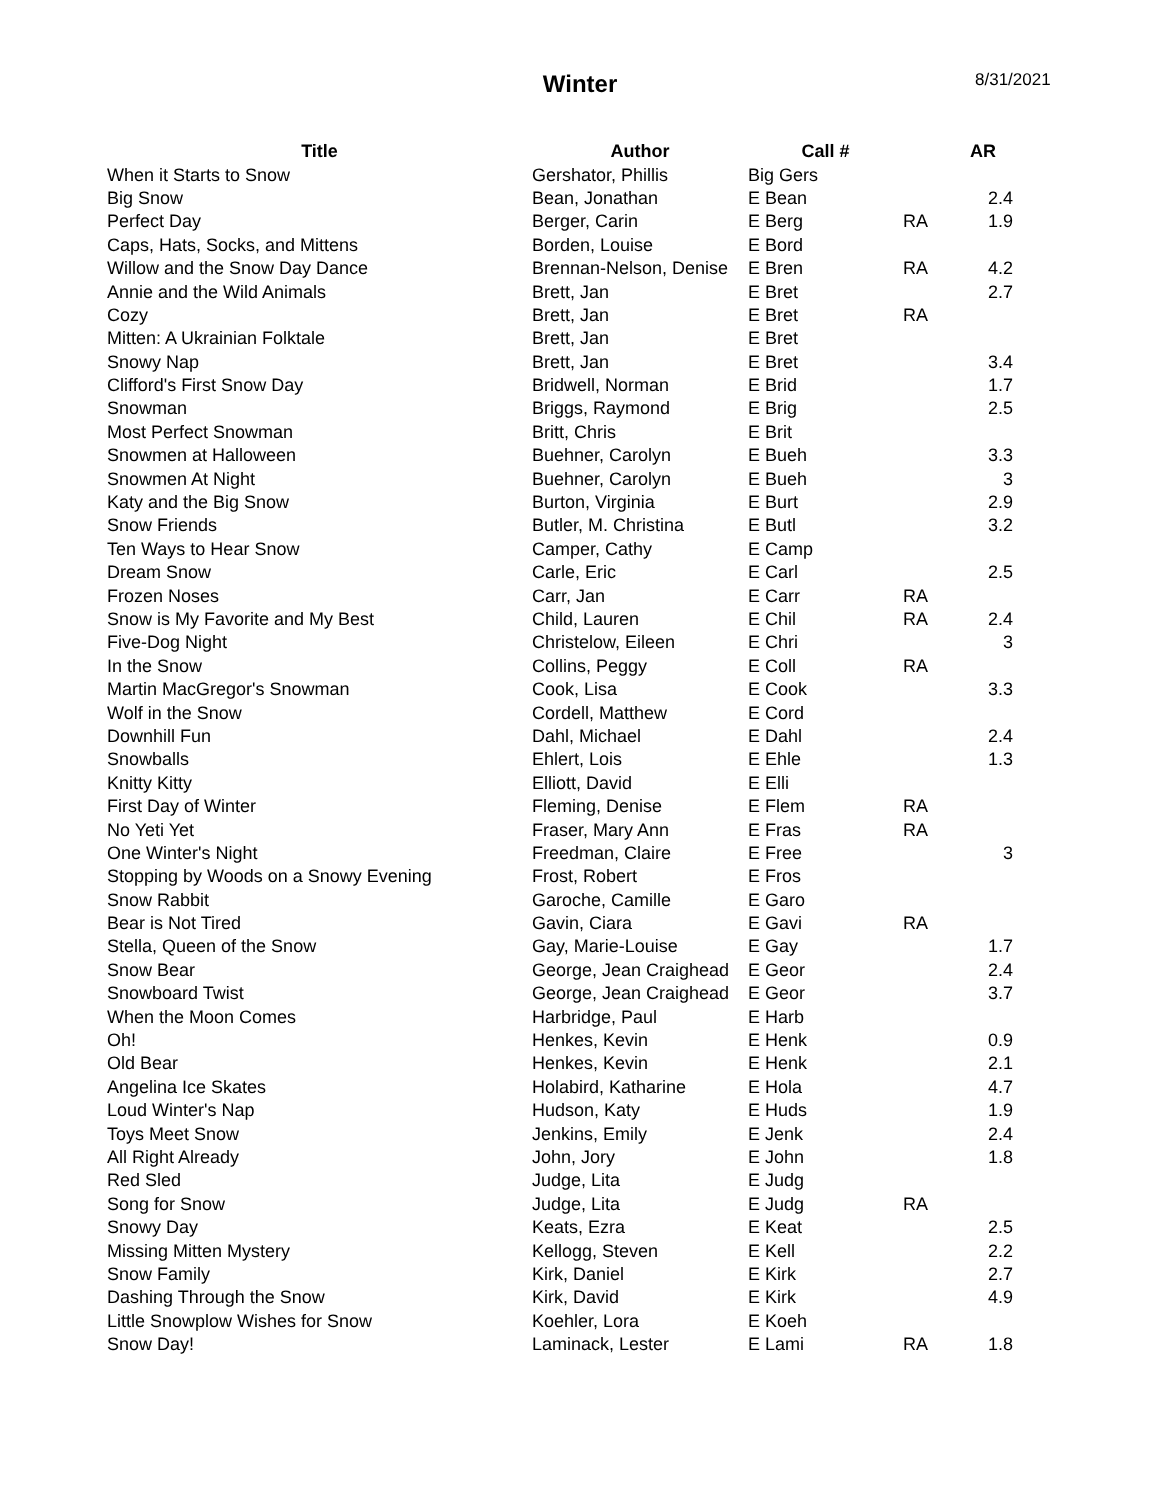Winter 8/31/2021
| Title | Author | Call # | | AR |
| --- | --- | --- | --- | --- |
| When it Starts to Snow | Gershator, Phillis | Big Gers | | |
| Big Snow | Bean, Jonathan | E Bean | | 2.4 |
| Perfect Day | Berger, Carin | E Berg | RA | 1.9 |
| Caps, Hats, Socks, and Mittens | Borden, Louise | E Bord | | |
| Willow and the Snow Day Dance | Brennan-Nelson, Denise | E Bren | RA | 4.2 |
| Annie and the Wild Animals | Brett, Jan | E Bret | | 2.7 |
| Cozy | Brett, Jan | E Bret | RA | |
| Mitten: A Ukrainian Folktale | Brett, Jan | E Bret | | |
| Snowy Nap | Brett, Jan | E Bret | | 3.4 |
| Clifford's First Snow Day | Bridwell, Norman | E Brid | | 1.7 |
| Snowman | Briggs, Raymond | E Brig | | 2.5 |
| Most Perfect Snowman | Britt, Chris | E Brit | | |
| Snowmen at Halloween | Buehner, Carolyn | E Bueh | | 3.3 |
| Snowmen At Night | Buehner, Carolyn | E Bueh | | 3 |
| Katy and the Big Snow | Burton, Virginia | E Burt | | 2.9 |
| Snow Friends | Butler, M. Christina | E Butl | | 3.2 |
| Ten Ways to Hear Snow | Camper, Cathy | E Camp | | |
| Dream Snow | Carle, Eric | E Carl | | 2.5 |
| Frozen Noses | Carr, Jan | E Carr | RA | |
| Snow is My Favorite and My Best | Child, Lauren | E Chil | RA | 2.4 |
| Five-Dog Night | Christelow, Eileen | E Chri | | 3 |
| In the Snow | Collins, Peggy | E Coll | RA | |
| Martin MacGregor's Snowman | Cook, Lisa | E Cook | | 3.3 |
| Wolf in the Snow | Cordell, Matthew | E Cord | | |
| Downhill Fun | Dahl, Michael | E Dahl | | 2.4 |
| Snowballs | Ehlert, Lois | E Ehle | | 1.3 |
| Knitty Kitty | Elliott, David | E Elli | | |
| First Day of Winter | Fleming, Denise | E Flem | RA | |
| No Yeti Yet | Fraser, Mary Ann | E Fras | RA | |
| One Winter's Night | Freedman, Claire | E Free | | 3 |
| Stopping by Woods on a Snowy Evening | Frost, Robert | E Fros | | |
| Snow Rabbit | Garoche, Camille | E Garo | | |
| Bear is Not Tired | Gavin, Ciara | E Gavi | RA | |
| Stella, Queen of the Snow | Gay, Marie-Louise | E Gay | | 1.7 |
| Snow Bear | George, Jean Craighead | E Geor | | 2.4 |
| Snowboard Twist | George, Jean Craighead | E Geor | | 3.7 |
| When the Moon Comes | Harbridge, Paul | E Harb | | |
| Oh! | Henkes, Kevin | E Henk | | 0.9 |
| Old Bear | Henkes, Kevin | E Henk | | 2.1 |
| Angelina Ice Skates | Holabird, Katharine | E Hola | | 4.7 |
| Loud Winter's Nap | Hudson, Katy | E Huds | | 1.9 |
| Toys Meet Snow | Jenkins, Emily | E Jenk | | 2.4 |
| All Right Already | John, Jory | E John | | 1.8 |
| Red Sled | Judge, Lita | E Judg | | |
| Song for Snow | Judge, Lita | E Judg | RA | |
| Snowy Day | Keats, Ezra | E Keat | | 2.5 |
| Missing Mitten Mystery | Kellogg, Steven | E Kell | | 2.2 |
| Snow Family | Kirk, Daniel | E Kirk | | 2.7 |
| Dashing Through the Snow | Kirk, David | E Kirk | | 4.9 |
| Little Snowplow Wishes for Snow | Koehler, Lora | E Koeh | | |
| Snow Day! | Laminack, Lester | E Lami | RA | 1.8 |